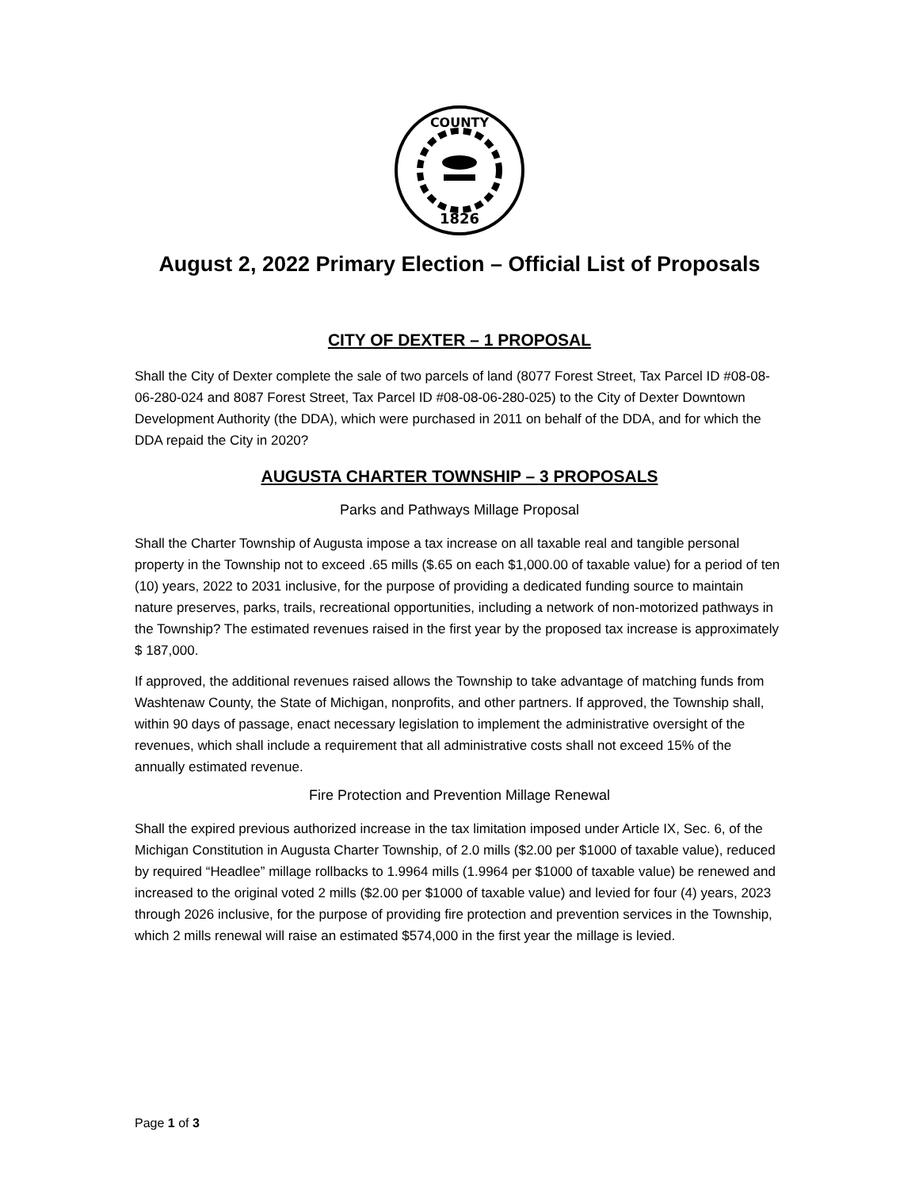1826
COUNTY
August 2, 2022 Primary Election – Official List of Proposals
CITY OF DEXTER – 1 PROPOSAL
Shall the City of Dexter complete the sale of two parcels of land (8077 Forest Street, Tax Parcel ID #08-08-06-280-024 and 8087 Forest Street, Tax Parcel ID #08-08-06-280-025) to the City of Dexter Downtown Development Authority (the DDA), which were purchased in 2011 on behalf of the DDA, and for which the DDA repaid the City in 2020?
AUGUSTA CHARTER TOWNSHIP – 3 PROPOSALS
Parks and Pathways Millage Proposal
Shall the Charter Township of Augusta impose a tax increase on all taxable real and tangible personal property in the Township not to exceed .65 mills ($.65 on each $1,000.00 of taxable value) for a period of ten (10) years, 2022 to 2031 inclusive, for the purpose of providing a dedicated funding source to maintain nature preserves, parks, trails, recreational opportunities, including a network of non-motorized pathways in the Township? The estimated revenues raised in the first year by the proposed tax increase is approximately $ 187,000.
If approved, the additional revenues raised allows the Township to take advantage of matching funds from Washtenaw County, the State of Michigan, nonprofits, and other partners. If approved, the Township shall, within 90 days of passage, enact necessary legislation to implement the administrative oversight of the revenues, which shall include a requirement that all administrative costs shall not exceed 15% of the annually estimated revenue.
Fire Protection and Prevention Millage Renewal
Shall the expired previous authorized increase in the tax limitation imposed under Article IX, Sec. 6, of the Michigan Constitution in Augusta Charter Township, of 2.0 mills ($2.00 per $1000 of taxable value), reduced by required “Headlee” millage rollbacks to 1.9964 mills (1.9964 per $1000 of taxable value) be renewed and increased to the original voted 2 mills ($2.00 per $1000 of taxable value) and levied for four (4) years, 2023 through 2026 inclusive, for the purpose of providing fire protection and prevention services in the Township, which 2 mills renewal will raise an estimated $574,000 in the first year the millage is levied.
Page 1 of 3